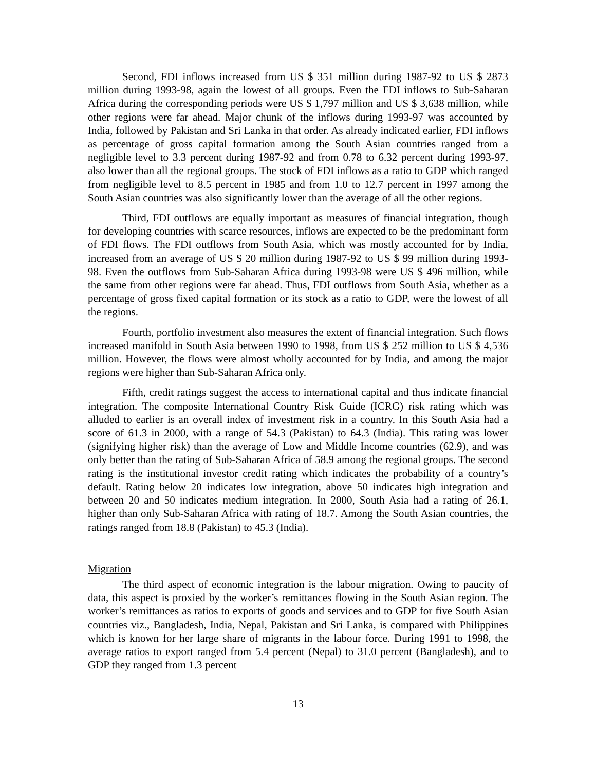Second, FDI inflows increased from US $ 351 million during 1987-92 to US $ 2873 million during 1993-98, again the lowest of all groups. Even the FDI inflows to Sub-Saharan Africa during the corresponding periods were US $ 1,797 million and US $ 3,638 million, while other regions were far ahead. Major chunk of the inflows during 1993-97 was accounted by India, followed by Pakistan and Sri Lanka in that order. As already indicated earlier, FDI inflows as percentage of gross capital formation among the South Asian countries ranged from a negligible level to 3.3 percent during 1987-92 and from 0.78 to 6.32 percent during 1993-97, also lower than all the regional groups. The stock of FDI inflows as a ratio to GDP which ranged from negligible level to 8.5 percent in 1985 and from 1.0 to 12.7 percent in 1997 among the South Asian countries was also significantly lower than the average of all the other regions.
Third, FDI outflows are equally important as measures of financial integration, though for developing countries with scarce resources, inflows are expected to be the predominant form of FDI flows. The FDI outflows from South Asia, which was mostly accounted for by India, increased from an average of US $ 20 million during 1987-92 to US $ 99 million during 1993-98. Even the outflows from Sub-Saharan Africa during 1993-98 were US $ 496 million, while the same from other regions were far ahead. Thus, FDI outflows from South Asia, whether as a percentage of gross fixed capital formation or its stock as a ratio to GDP, were the lowest of all the regions.
Fourth, portfolio investment also measures the extent of financial integration. Such flows increased manifold in South Asia between 1990 to 1998, from US $ 252 million to US $ 4,536 million. However, the flows were almost wholly accounted for by India, and among the major regions were higher than Sub-Saharan Africa only.
Fifth, credit ratings suggest the access to international capital and thus indicate financial integration. The composite International Country Risk Guide (ICRG) risk rating which was alluded to earlier is an overall index of investment risk in a country. In this South Asia had a score of 61.3 in 2000, with a range of 54.3 (Pakistan) to 64.3 (India). This rating was lower (signifying higher risk) than the average of Low and Middle Income countries (62.9), and was only better than the rating of Sub-Saharan Africa of 58.9 among the regional groups. The second rating is the institutional investor credit rating which indicates the probability of a country’s default. Rating below 20 indicates low integration, above 50 indicates high integration and between 20 and 50 indicates medium integration. In 2000, South Asia had a rating of 26.1, higher than only Sub-Saharan Africa with rating of 18.7. Among the South Asian countries, the ratings ranged from 18.8 (Pakistan) to 45.3 (India).
Migration
The third aspect of economic integration is the labour migration. Owing to paucity of data, this aspect is proxied by the worker’s remittances flowing in the South Asian region. The worker’s remittances as ratios to exports of goods and services and to GDP for five South Asian countries viz., Bangladesh, India, Nepal, Pakistan and Sri Lanka, is compared with Philippines which is known for her large share of migrants in the labour force. During 1991 to 1998, the average ratios to export ranged from 5.4 percent (Nepal) to 31.0 percent (Bangladesh), and to GDP they ranged from 1.3 percent
13